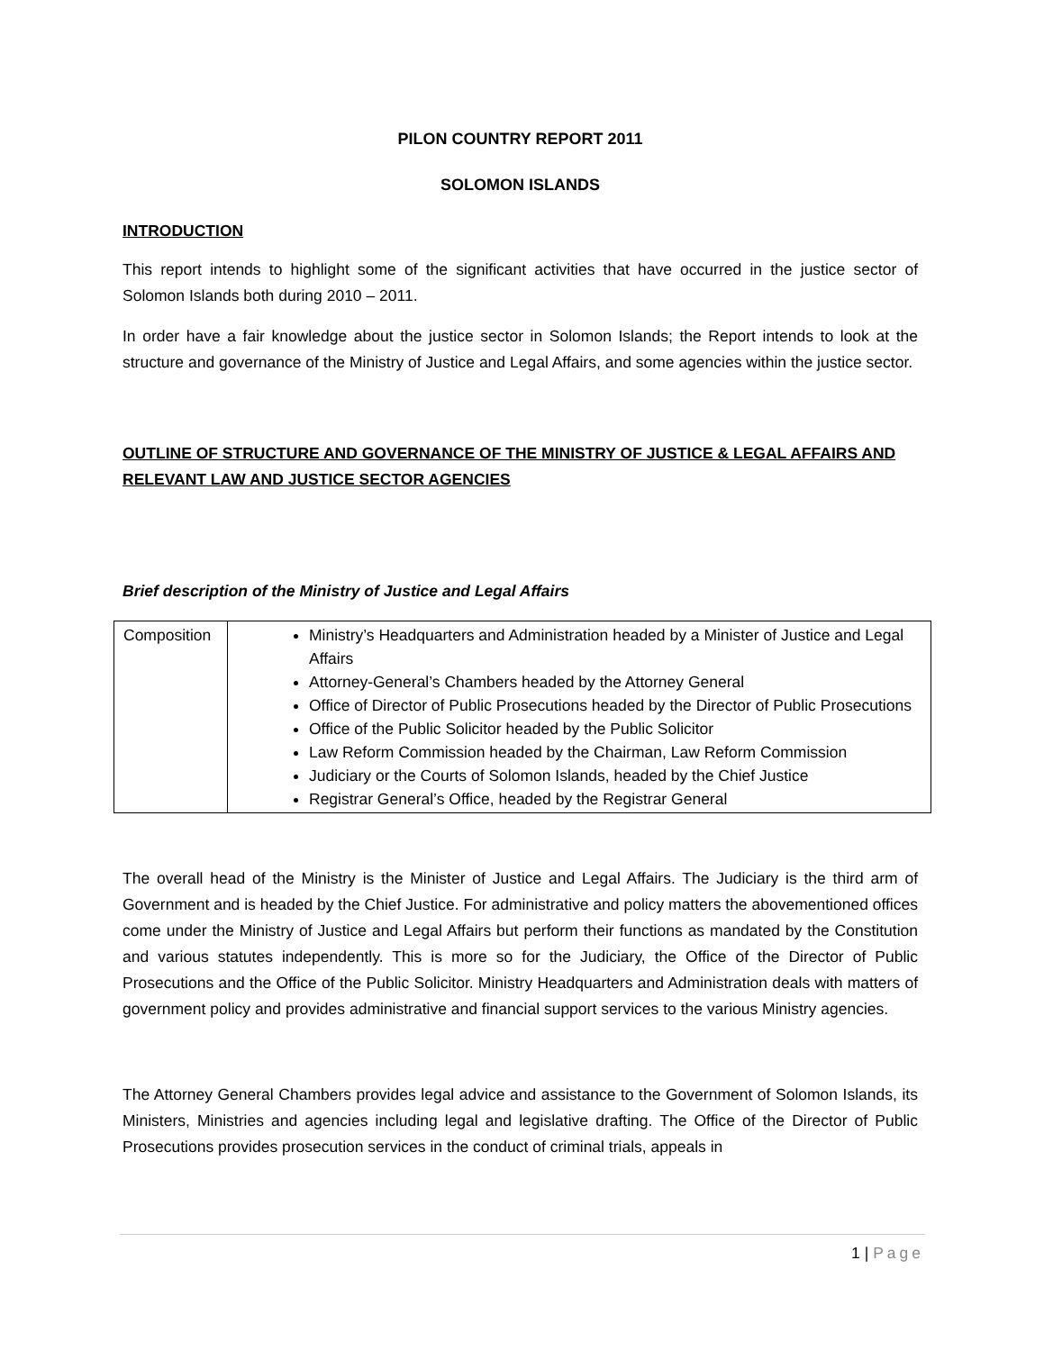PILON COUNTRY REPORT 2011
SOLOMON ISLANDS
INTRODUCTION
This report intends to highlight some of the significant activities that have occurred in the justice sector of Solomon Islands both during 2010 – 2011.
In order have a fair knowledge about the justice sector in Solomon Islands; the Report intends to look at the structure and governance of the Ministry of Justice and Legal Affairs, and some agencies within the justice sector.
OUTLINE OF STRUCTURE AND GOVERNANCE OF THE MINISTRY OF JUSTICE & LEGAL AFFAIRS AND RELEVANT LAW AND JUSTICE SECTOR AGENCIES
Brief description of the Ministry of Justice and Legal Affairs
| Composition | Ministry’s Headquarters and Administration headed by a Minister of Justice and Legal Affairs Attorney-General’s Chambers headed by the Attorney General Office of Director of Public Prosecutions headed by the Director of Public Prosecutions Office of the Public Solicitor headed by the Public Solicitor Law Reform Commission headed by the Chairman, Law Reform Commission Judiciary or the Courts of Solomon Islands, headed by the Chief Justice Registrar General’s Office, headed by the Registrar General |
The overall head of the Ministry is the Minister of Justice and Legal Affairs. The Judiciary is the third arm of Government and is headed by the Chief Justice. For administrative and policy matters the abovementioned offices come under the Ministry of Justice and Legal Affairs but perform their functions as mandated by the Constitution and various statutes independently. This is more so for the Judiciary, the Office of the Director of Public Prosecutions and the Office of the Public Solicitor. Ministry Headquarters and Administration deals with matters of government policy and provides administrative and financial support services to the various Ministry agencies.
The Attorney General Chambers provides legal advice and assistance to the Government of Solomon Islands, its Ministers, Ministries and agencies including legal and legislative drafting. The Office of the Director of Public Prosecutions provides prosecution services in the conduct of criminal trials, appeals in
1 | Page